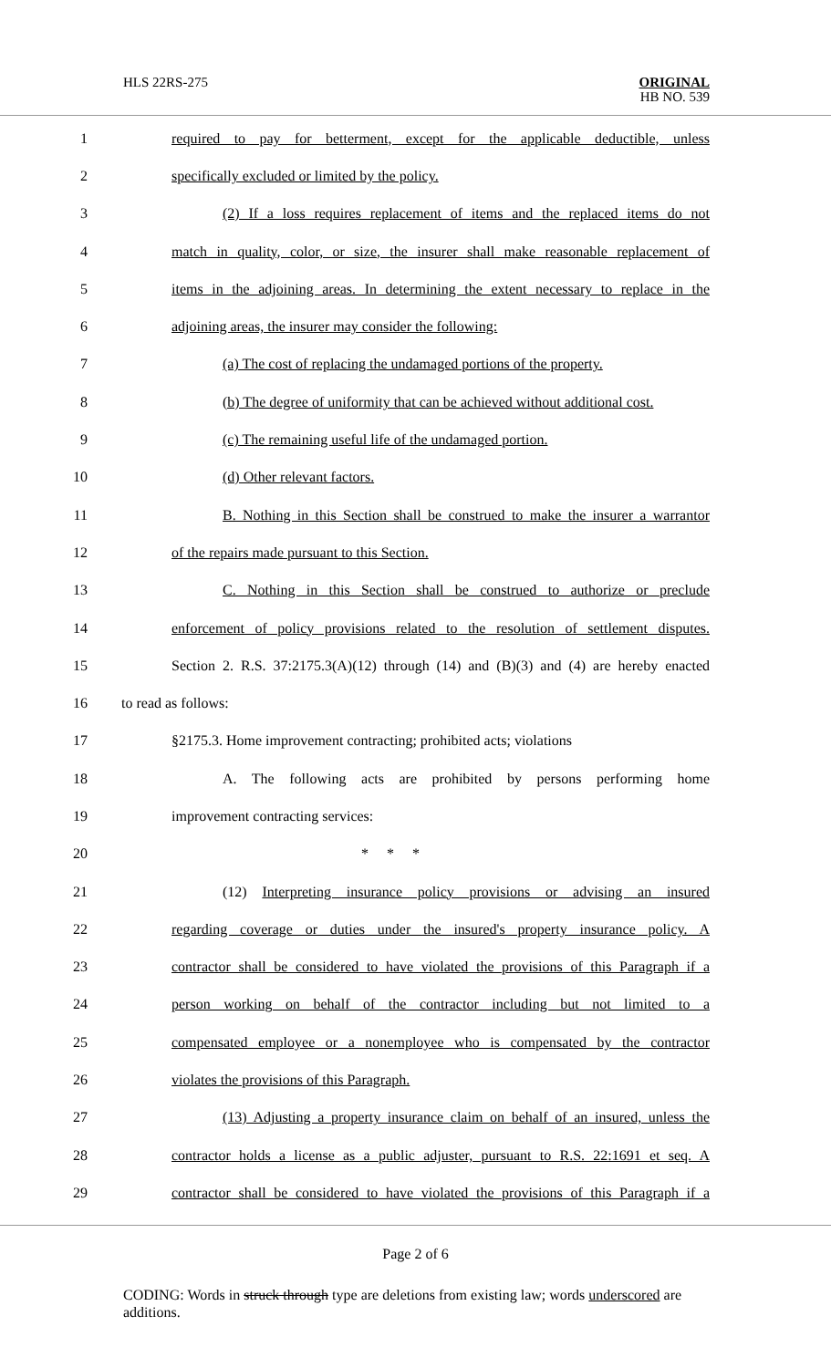HLS 22RS-275
ORIGINAL
HB NO. 539
1 required to pay for betterment, except for the applicable deductible, unless
2 specifically excluded or limited by the policy.
3 (2) If a loss requires replacement of items and the replaced items do not
4 match in quality, color, or size, the insurer shall make reasonable replacement of
5 items in the adjoining areas. In determining the extent necessary to replace in the
6 adjoining areas, the insurer may consider the following:
7 (a) The cost of replacing the undamaged portions of the property.
8 (b) The degree of uniformity that can be achieved without additional cost.
9 (c) The remaining useful life of the undamaged portion.
10 (d) Other relevant factors.
11 B. Nothing in this Section shall be construed to make the insurer a warrantor
12 of the repairs made pursuant to this Section.
13 C. Nothing in this Section shall be construed to authorize or preclude
14 enforcement of policy provisions related to the resolution of settlement disputes.
15 Section 2. R.S. 37:2175.3(A)(12) through (14) and (B)(3) and (4) are hereby enacted
16 to read as follows:
17 §2175.3. Home improvement contracting; prohibited acts; violations
18 A. The following acts are prohibited by persons performing home
19 improvement contracting services:
20 * * *
21 (12) Interpreting insurance policy provisions or advising an insured
22 regarding coverage or duties under the insured's property insurance policy. A
23 contractor shall be considered to have violated the provisions of this Paragraph if a
24 person working on behalf of the contractor including but not limited to a
25 compensated employee or a nonemployee who is compensated by the contractor
26 violates the provisions of this Paragraph.
27 (13) Adjusting a property insurance claim on behalf of an insured, unless the
28 contractor holds a license as a public adjuster, pursuant to R.S. 22:1691 et seq. A
29 contractor shall be considered to have violated the provisions of this Paragraph if a
Page 2 of 6
CODING: Words in struck through type are deletions from existing law; words underscored are additions.